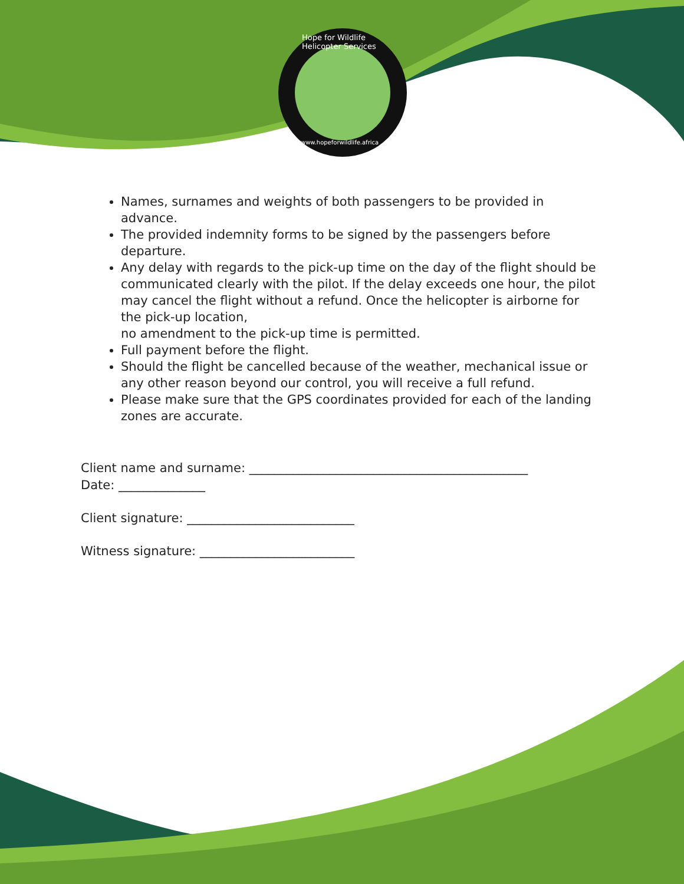Hope for Wildlife Helicopter Services
www.hopeforwildlife.africa
Names, surnames and weights of both passengers to be provided in advance.
The provided indemnity forms to be signed by the passengers before departure.
Any delay with regards to the pick-up time on the day of the flight should be communicated clearly with the pilot. If the delay exceeds one hour, the pilot may cancel the flight without a refund. Once the helicopter is airborne for the pick-up location,
no amendment to the pick-up time is permitted.
Full payment before the flight.
Should the flight be cancelled because of the weather, mechanical issue or any other reason beyond our control, you will receive a full refund.
Please make sure that the GPS coordinates provided for each of the landing zones are accurate.
Client name and surname: _____________________________________________
Date: ______________
Client signature: ___________________________
Witness signature: _________________________